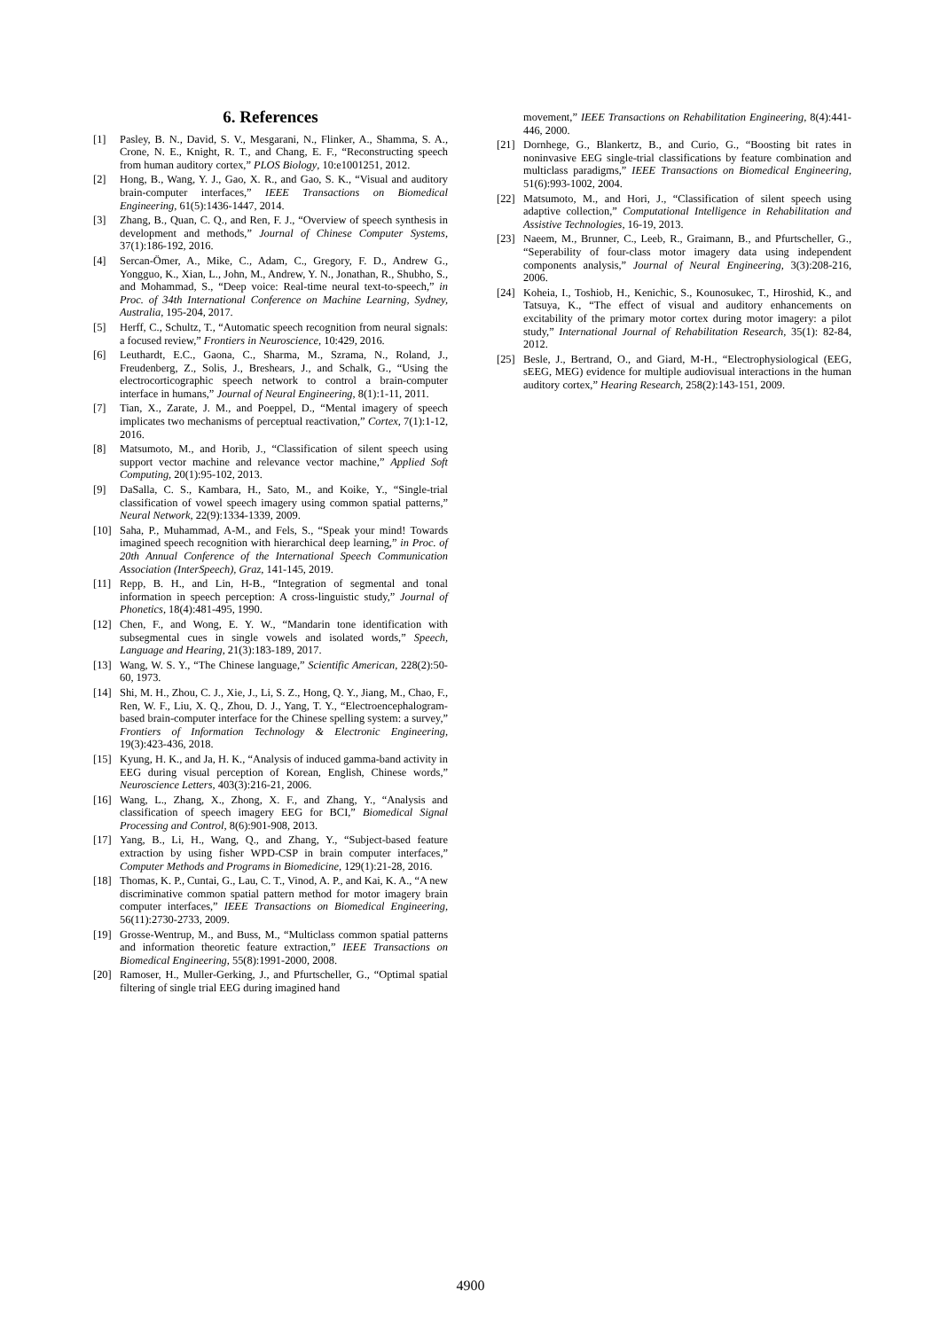6. References
[1] Pasley, B. N., David, S. V., Mesgarani, N., Flinker, A., Shamma, S. A., Crone, N. E., Knight, R. T., and Chang, E. F., “Reconstructing speech from human auditory cortex,” PLOS Biology, 10:e1001251, 2012.
[2] Hong, B., Wang, Y. J., Gao, X. R., and Gao, S. K., “Visual and auditory brain-computer interfaces,” IEEE Transactions on Biomedical Engineering, 61(5):1436-1447, 2014.
[3] Zhang, B., Quan, C. Q., and Ren, F. J., “Overview of speech synthesis in development and methods,” Journal of Chinese Computer Systems, 37(1):186-192, 2016.
[4] Sercan-Ömer, A., Mike, C., Adam, C., Gregory, F. D., Andrew G., Yongguo, K., Xian, L., John, M., Andrew, Y. N., Jonathan, R., Shubho, S., and Mohammad, S., “Deep voice: Real-time neural text-to-speech,” in Proc. of 34th International Conference on Machine Learning, Sydney, Australia, 195-204, 2017.
[5] Herff, C., Schultz, T., “Automatic speech recognition from neural signals: a focused review,” Frontiers in Neuroscience, 10:429, 2016.
[6] Leuthardt, E.C., Gaona, C., Sharma, M., Szrama, N., Roland, J., Freudenberg, Z., Solis, J., Breshears, J., and Schalk, G., “Using the electrocorticographic speech network to control a brain-computer interface in humans,” Journal of Neural Engineering, 8(1):1-11, 2011.
[7] Tian, X., Zarate, J. M., and Poeppel, D., “Mental imagery of speech implicates two mechanisms of perceptual reactivation,” Cortex, 7(1):1-12, 2016.
[8] Matsumoto, M., and Horib, J., “Classification of silent speech using support vector machine and relevance vector machine,” Applied Soft Computing, 20(1):95-102, 2013.
[9] DaSalla, C. S., Kambara, H., Sato, M., and Koike, Y., “Single-trial classification of vowel speech imagery using common spatial patterns,” Neural Network, 22(9):1334-1339, 2009.
[10] Saha, P., Muhammad, A-M., and Fels, S., “Speak your mind! Towards imagined speech recognition with hierarchical deep learning,” in Proc. of 20th Annual Conference of the International Speech Communication Association (InterSpeech), Graz, 141-145, 2019.
[11] Repp, B. H., and Lin, H-B., “Integration of segmental and tonal information in speech perception: A cross-linguistic study,” Journal of Phonetics, 18(4):481-495, 1990.
[12] Chen, F., and Wong, E. Y. W., “Mandarin tone identification with subsegmental cues in single vowels and isolated words,” Speech, Language and Hearing, 21(3):183-189, 2017.
[13] Wang, W. S. Y., “The Chinese language,” Scientific American, 228(2):50-60, 1973.
[14] Shi, M. H., Zhou, C. J., Xie, J., Li, S. Z., Hong, Q. Y., Jiang, M., Chao, F., Ren, W. F., Liu, X. Q., Zhou, D. J., Yang, T. Y., “Electroencephalogram-based brain-computer interface for the Chinese spelling system: a survey,” Frontiers of Information Technology & Electronic Engineering, 19(3):423-436, 2018.
[15] Kyung, H. K., and Ja, H. K., “Analysis of induced gamma-band activity in EEG during visual perception of Korean, English, Chinese words,” Neuroscience Letters, 403(3):216-21, 2006.
[16] Wang, L., Zhang, X., Zhong, X. F., and Zhang, Y., “Analysis and classification of speech imagery EEG for BCI,” Biomedical Signal Processing and Control, 8(6):901-908, 2013.
[17] Yang, B., Li, H., Wang, Q., and Zhang, Y., “Subject-based feature extraction by using fisher WPD-CSP in brain computer interfaces,” Computer Methods and Programs in Biomedicine, 129(1):21-28, 2016.
[18] Thomas, K. P., Cuntai, G., Lau, C. T., Vinod, A. P., and Kai, K. A., “A new discriminative common spatial pattern method for motor imagery brain computer interfaces,” IEEE Transactions on Biomedical Engineering, 56(11):2730-2733, 2009.
[19] Grosse-Wentrup, M., and Buss, M., “Multiclass common spatial patterns and information theoretic feature extraction,” IEEE Transactions on Biomedical Engineering, 55(8):1991-2000, 2008.
[20] Ramoser, H., Muller-Gerking, J., and Pfurtscheller, G., “Optimal spatial filtering of single trial EEG during imagined hand
movement,” IEEE Transactions on Rehabilitation Engineering, 8(4):441-446, 2000.
[21] Dornhege, G., Blankertz, B., and Curio, G., “Boosting bit rates in noninvasive EEG single-trial classifications by feature combination and multiclass paradigms,” IEEE Transactions on Biomedical Engineering, 51(6):993-1002, 2004.
[22] Matsumoto, M., and Hori, J., “Classification of silent speech using adaptive collection,” Computational Intelligence in Rehabilitation and Assistive Technologies, 16-19, 2013.
[23] Naeem, M., Brunner, C., Leeb, R., Graimann, B., and Pfurtscheller, G., “Seperability of four-class motor imagery data using independent components analysis,” Journal of Neural Engineering, 3(3):208-216, 2006.
[24] Koheia, I., Toshiob, H., Kenichic, S., Kounosukec, T., Hiroshid, K., and Tatsuya, K., “The effect of visual and auditory enhancements on excitability of the primary motor cortex during motor imagery: a pilot study,” International Journal of Rehabilitation Research, 35(1): 82-84, 2012.
[25] Besle, J., Bertrand, O., and Giard, M-H., “Electrophysiological (EEG, sEEG, MEG) evidence for multiple audiovisual interactions in the human auditory cortex,” Hearing Research, 258(2):143-151, 2009.
4900